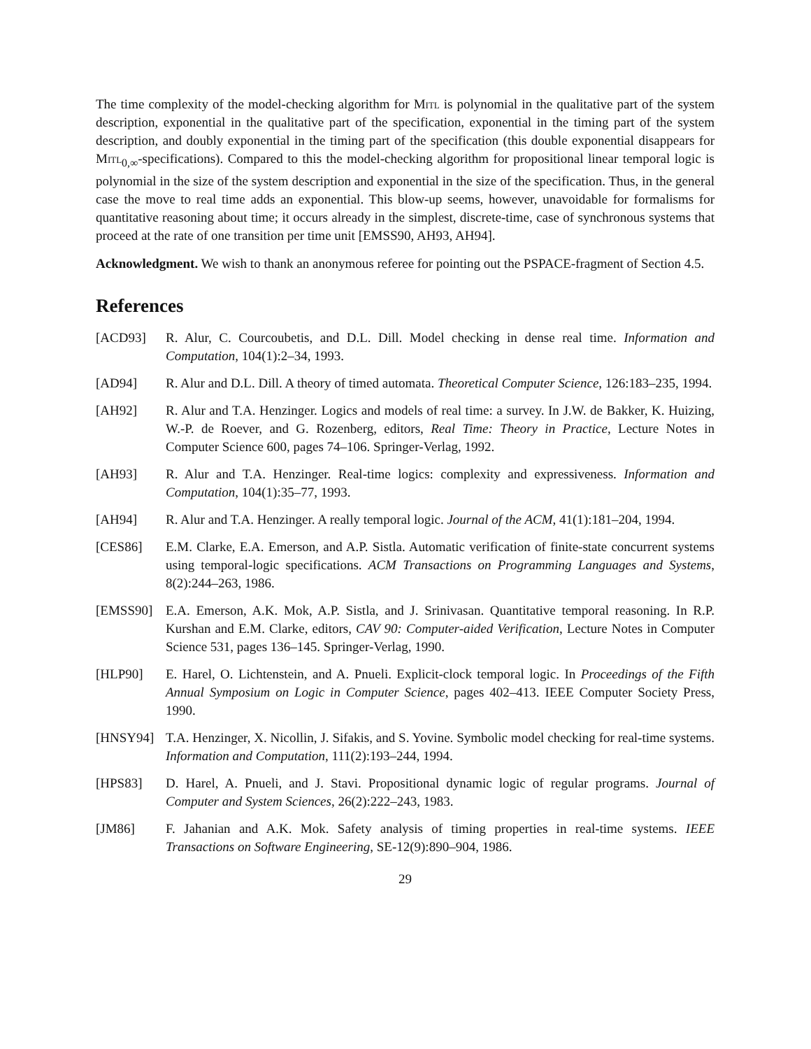The time complexity of the model-checking algorithm for Mitl is polynomial in the qualitative part of the system description, exponential in the qualitative part of the specification, exponential in the timing part of the system description, and doubly exponential in the timing part of the specification (this double exponential disappears for Mitl<sub>0,∞</sub>-specifications). Compared to this the model-checking algorithm for propositional linear temporal logic is polynomial in the size of the system description and exponential in the size of the specification. Thus, in the general case the move to real time adds an exponential. This blow-up seems, however, unavoidable for formalisms for quantitative reasoning about time; it occurs already in the simplest, discrete-time, case of synchronous systems that proceed at the rate of one transition per time unit [EMSS90, AH93, AH94].
Acknowledgment. We wish to thank an anonymous referee for pointing out the PSPACE-fragment of Section 4.5.
References
[ACD93] R. Alur, C. Courcoubetis, and D.L. Dill. Model checking in dense real time. Information and Computation, 104(1):2–34, 1993.
[AD94] R. Alur and D.L. Dill. A theory of timed automata. Theoretical Computer Science, 126:183–235, 1994.
[AH92] R. Alur and T.A. Henzinger. Logics and models of real time: a survey. In J.W. de Bakker, K. Huizing, W.-P. de Roever, and G. Rozenberg, editors, Real Time: Theory in Practice, Lecture Notes in Computer Science 600, pages 74–106. Springer-Verlag, 1992.
[AH93] R. Alur and T.A. Henzinger. Real-time logics: complexity and expressiveness. Information and Computation, 104(1):35–77, 1993.
[AH94] R. Alur and T.A. Henzinger. A really temporal logic. Journal of the ACM, 41(1):181–204, 1994.
[CES86] E.M. Clarke, E.A. Emerson, and A.P. Sistla. Automatic verification of finite-state concurrent systems using temporal-logic specifications. ACM Transactions on Programming Languages and Systems, 8(2):244–263, 1986.
[EMSS90] E.A. Emerson, A.K. Mok, A.P. Sistla, and J. Srinivasan. Quantitative temporal reasoning. In R.P. Kurshan and E.M. Clarke, editors, CAV 90: Computer-aided Verification, Lecture Notes in Computer Science 531, pages 136–145. Springer-Verlag, 1990.
[HLP90] E. Harel, O. Lichtenstein, and A. Pnueli. Explicit-clock temporal logic. In Proceedings of the Fifth Annual Symposium on Logic in Computer Science, pages 402–413. IEEE Computer Society Press, 1990.
[HNSY94] T.A. Henzinger, X. Nicollin, J. Sifakis, and S. Yovine. Symbolic model checking for real-time systems. Information and Computation, 111(2):193–244, 1994.
[HPS83] D. Harel, A. Pnueli, and J. Stavi. Propositional dynamic logic of regular programs. Journal of Computer and System Sciences, 26(2):222–243, 1983.
[JM86] F. Jahanian and A.K. Mok. Safety analysis of timing properties in real-time systems. IEEE Transactions on Software Engineering, SE-12(9):890–904, 1986.
29